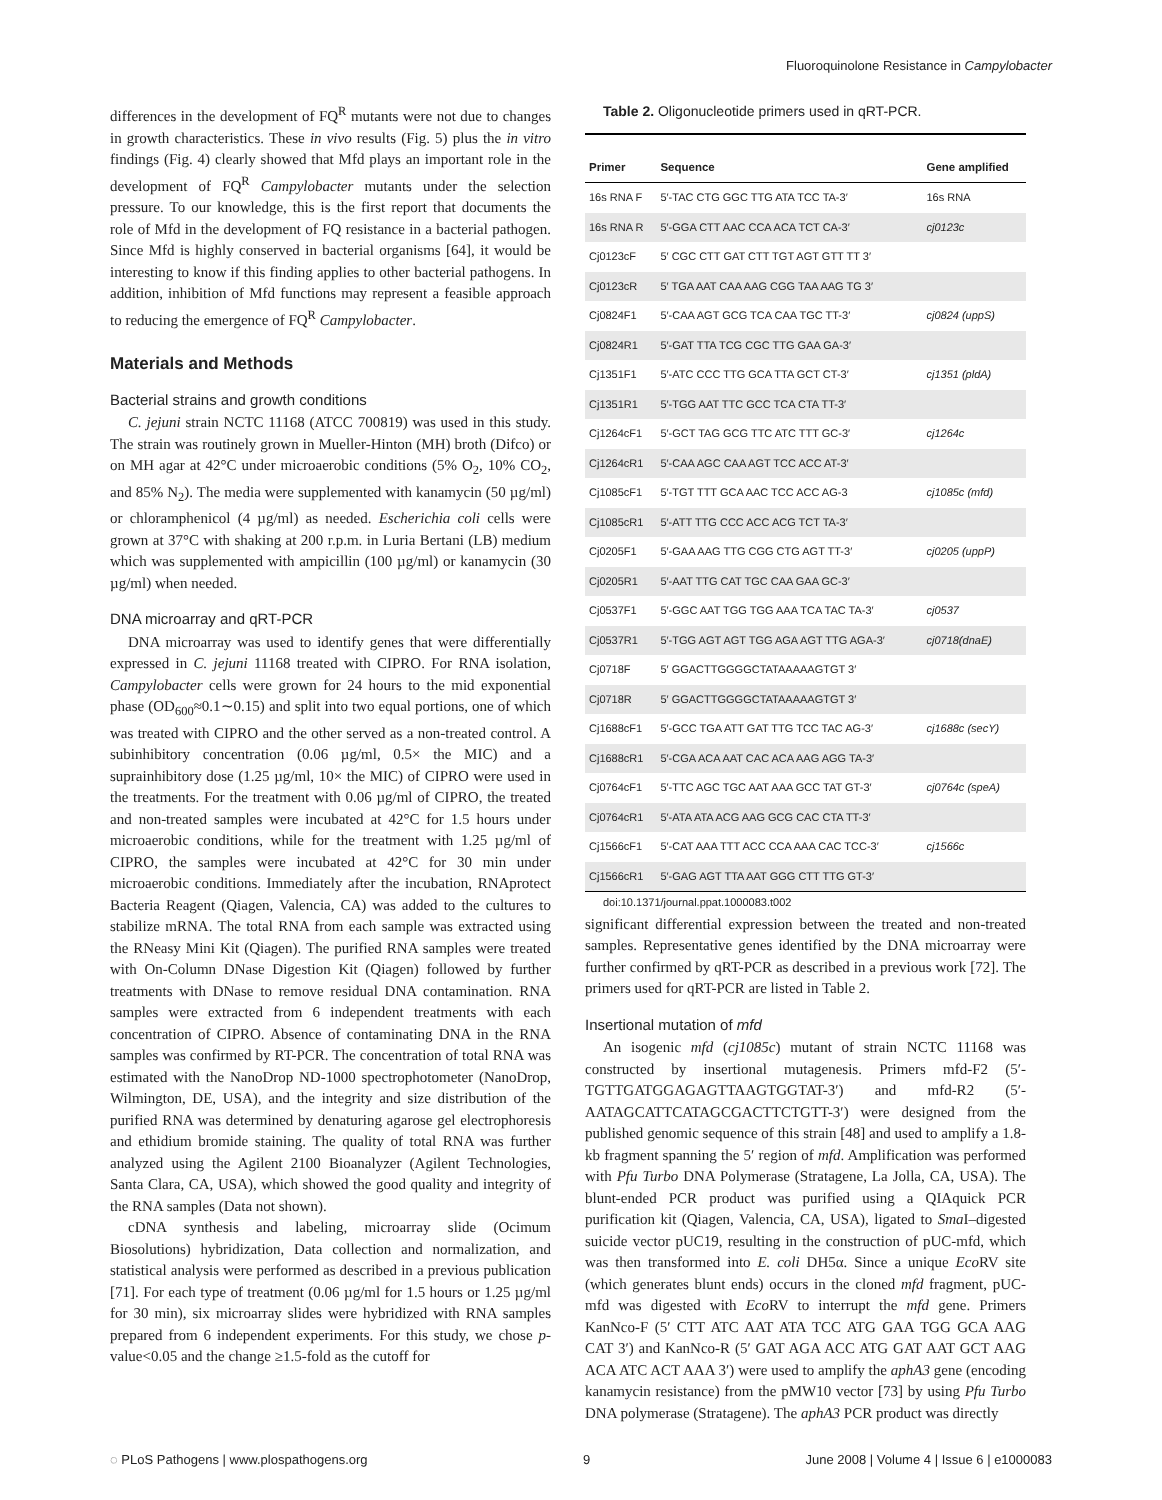Fluoroquinolone Resistance in Campylobacter
differences in the development of FQ<sup>R</sup> mutants were not due to changes in growth characteristics. These in vivo results (Fig. 5) plus the in vitro findings (Fig. 4) clearly showed that Mfd plays an important role in the development of FQ<sup>R</sup> Campylobacter mutants under the selection pressure. To our knowledge, this is the first report that documents the role of Mfd in the development of FQ resistance in a bacterial pathogen. Since Mfd is highly conserved in bacterial organisms [64], it would be interesting to know if this finding applies to other bacterial pathogens. In addition, inhibition of Mfd functions may represent a feasible approach to reducing the emergence of FQ<sup>R</sup> Campylobacter.
Materials and Methods
Bacterial strains and growth conditions
C. jejuni strain NCTC 11168 (ATCC 700819) was used in this study. The strain was routinely grown in Mueller-Hinton (MH) broth (Difco) or on MH agar at 42°C under microaerobic conditions (5% O<sub>2</sub>, 10% CO<sub>2</sub>, and 85% N<sub>2</sub>). The media were supplemented with kanamycin (50 µg/ml) or chloramphenicol (4 µg/ml) as needed. Escherichia coli cells were grown at 37°C with shaking at 200 r.p.m. in Luria Bertani (LB) medium which was supplemented with ampicillin (100 µg/ml) or kanamycin (30 µg/ml) when needed.
DNA microarray and qRT-PCR
DNA microarray was used to identify genes that were differentially expressed in C. jejuni 11168 treated with CIPRO. For RNA isolation, Campylobacter cells were grown for 24 hours to the mid exponential phase (OD<sub>600</sub>≈0.1∼0.15) and split into two equal portions, one of which was treated with CIPRO and the other served as a non-treated control. A subinhibitory concentration (0.06 µg/ml, 0.5× the MIC) and a suprainhibitory dose (1.25 µg/ml, 10× the MIC) of CIPRO were used in the treatments. For the treatment with 0.06 µg/ml of CIPRO, the treated and non-treated samples were incubated at 42°C for 1.5 hours under microaerobic conditions, while for the treatment with 1.25 µg/ml of CIPRO, the samples were incubated at 42°C for 30 min under microaerobic conditions. Immediately after the incubation, RNAprotect Bacteria Reagent (Qiagen, Valencia, CA) was added to the cultures to stabilize mRNA. The total RNA from each sample was extracted using the RNeasy Mini Kit (Qiagen). The purified RNA samples were treated with On-Column DNase Digestion Kit (Qiagen) followed by further treatments with DNase to remove residual DNA contamination. RNA samples were extracted from 6 independent treatments with each concentration of CIPRO. Absence of contaminating DNA in the RNA samples was confirmed by RT-PCR. The concentration of total RNA was estimated with the NanoDrop ND-1000 spectrophotometer (NanoDrop, Wilmington, DE, USA), and the integrity and size distribution of the purified RNA was determined by denaturing agarose gel electrophoresis and ethidium bromide staining. The quality of total RNA was further analyzed using the Agilent 2100 Bioanalyzer (Agilent Technologies, Santa Clara, CA, USA), which showed the good quality and integrity of the RNA samples (Data not shown).
cDNA synthesis and labeling, microarray slide (Ocimum Biosolutions) hybridization, Data collection and normalization, and statistical analysis were performed as described in a previous publication [71]. For each type of treatment (0.06 µg/ml for 1.5 hours or 1.25 µg/ml for 30 min), six microarray slides were hybridized with RNA samples prepared from 6 independent experiments. For this study, we chose p-value<0.05 and the change ≥1.5-fold as the cutoff for
Table 2. Oligonucleotide primers used in qRT-PCR.
| Primer | Sequence | Gene amplified |
| --- | --- | --- |
| 16s RNA F | 5′-TAC CTG GGC TTG ATA TCC TA-3′ | 16s RNA |
| 16s RNA R | 5′-GGA CTT AAC CCA ACA TCT CA-3′ | cj0123c |
| Cj0123cF | 5′ CGC CTT GAT CTT TGT AGT GTT TT 3′ | |
| Cj0123cR | 5′ TGA AAT CAA AAG CGG TAA AAG TG 3′ | |
| Cj0824F1 | 5′-CAA AGT GCG TCA CAA TGC TT-3′ | cj0824 (uppS) |
| Cj0824R1 | 5′-GAT TTA TCG CGC TTG GAA GA-3′ | |
| Cj1351F1 | 5′-ATC CCC TTG GCA TTA GCT CT-3′ | cj1351 (pldA) |
| Cj1351R1 | 5′-TGG AAT TTC GCC TCA CTA TT-3′ | |
| Cj1264cF1 | 5′-GCT TAG GCG TTC ATC TTT GC-3′ | cj1264c |
| Cj1264cR1 | 5′-CAA AGC CAA AGT TCC ACC AT-3′ | |
| Cj1085cF1 | 5′-TGT TTT GCA AAC TCC ACC AG-3 | cj1085c (mfd) |
| Cj1085cR1 | 5′-ATT TTG CCC ACC ACG TCT TA-3′ | |
| Cj0205F1 | 5′-GAA AAG TTG CGG CTG AGT TT-3′ | cj0205 (uppP) |
| Cj0205R1 | 5′-AAT TTG CAT TGC CAA GAA GC-3′ | |
| Cj0537F1 | 5′-GGC AAT TGG TGG AAA TCA TAC TA-3′ | cj0537 |
| Cj0537R1 | 5′-TGG AGT AGT TGG AGA AGT TTG AGA-3′ | cj0718(dnaE) |
| Cj0718F | 5′ GGACTTGGGGCTATAAAAAGTGT 3′ | |
| Cj0718R | 5′ GGACTTGGGGCTATAAAAAGTGT 3′ | |
| Cj1688cF1 | 5′-GCC TGA ATT GAT TTG TCC TAC AG-3′ | cj1688c (secY) |
| Cj1688cR1 | 5′-CGA ACA AAT CAC ACA AAG AGG TA-3′ | |
| Cj0764cF1 | 5′-TTC AGC TGC AAT AAA GCC TAT GT-3′ | cj0764c (speA) |
| Cj0764cR1 | 5′-ATA ATA ACG AAG GCG CAC CTA TT-3′ | |
| Cj1566cF1 | 5′-CAT AAA TTT ACC CCA AAA CAC TCC-3′ | cj1566c |
| Cj1566cR1 | 5′-GAG AGT TTA AAT GGG CTT TTG GT-3′ | |
doi:10.1371/journal.ppat.1000083.t002
significant differential expression between the treated and non-treated samples. Representative genes identified by the DNA microarray were further confirmed by qRT-PCR as described in a previous work [72]. The primers used for qRT-PCR are listed in Table 2.
Insertional mutation of mfd
An isogenic mfd (cj1085c) mutant of strain NCTC 11168 was constructed by insertional mutagenesis. Primers mfd-F2 (5′-TGTTGATGGAGAGTTAAGTGGTAT-3′) and mfd-R2 (5′-AATAGCATTCATAGCGACTTCTGTT-3′) were designed from the published genomic sequence of this strain [48] and used to amplify a 1.8-kb fragment spanning the 5′ region of mfd. Amplification was performed with Pfu Turbo DNA Polymerase (Stratagene, La Jolla, CA, USA). The blunt-ended PCR product was purified using a QIAquick PCR purification kit (Qiagen, Valencia, CA, USA), ligated to Sma I–digested suicide vector pUC19, resulting in the construction of pUC-mfd, which was then transformed into E. coli DH5α. Since a unique Eco RV site (which generates blunt ends) occurs in the cloned mfd fragment, pUC-mfd was digested with Eco RV to interrupt the mfd gene. Primers KanNco-F (5′ CTT ATC AAT ATA TCC ATG GAA TGG GCA AAG CAT 3′) and KanNco-R (5′ GAT AGA ACC ATG GAT AAT GCT AAG ACA ATC ACT AAA 3′) were used to amplify the aphA3 gene (encoding kanamycin resistance) from the pMW10 vector [73] by using Pfu Turbo DNA polymerase (Stratagene). The aphA3 PCR product was directly
◌ PLoS Pathogens | www.plospathogens.org 9 June 2008 | Volume 4 | Issue 6 | e1000083